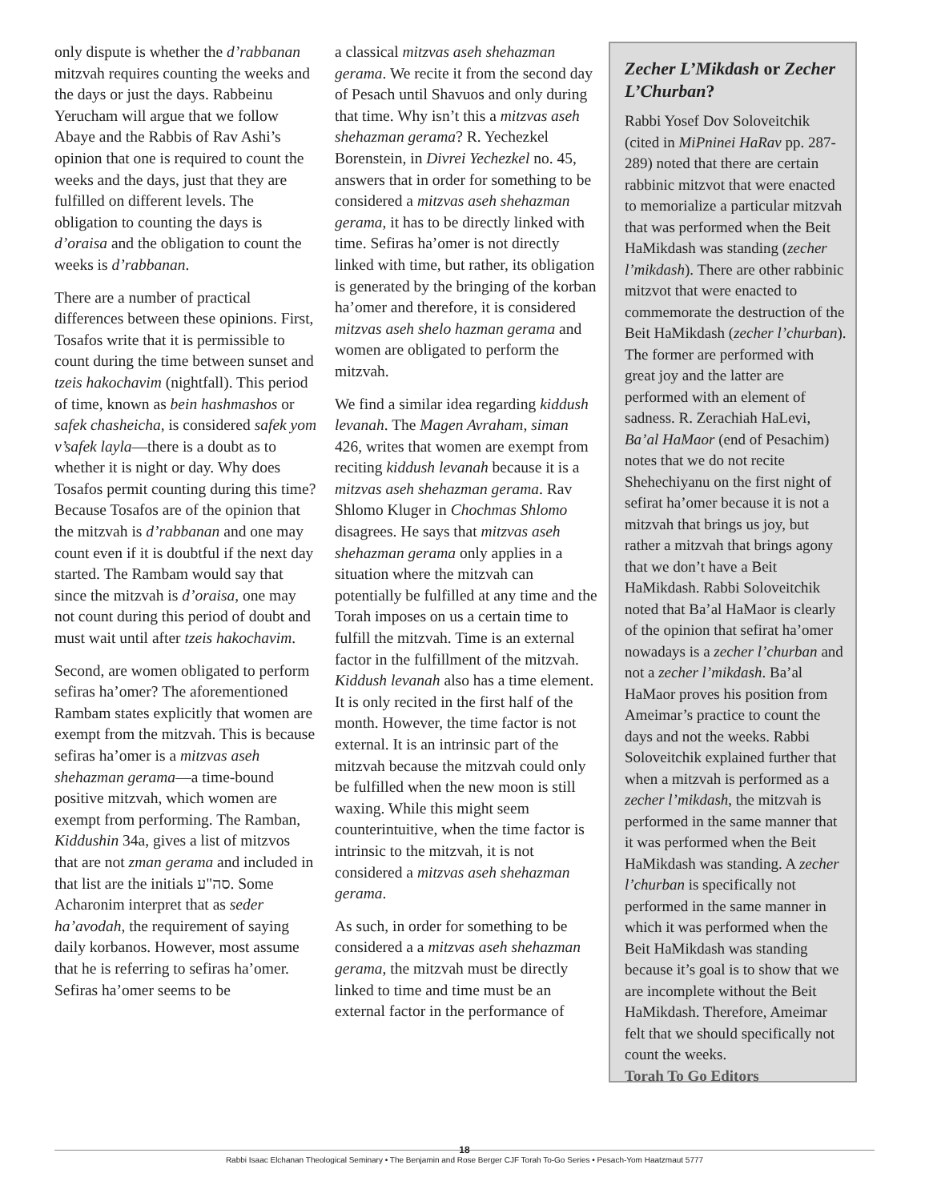only dispute is whether the d’rabbanan mitzvah requires counting the weeks and the days or just the days. Rabbeinu Yerucham will argue that we follow Abaye and the Rabbis of Rav Ashi’s opinion that one is required to count the weeks and the days, just that they are fulfilled on different levels. The obligation to counting the days is d’oraisa and the obligation to count the weeks is d’rabbanan.
There are a number of practical differences between these opinions. First, Tosafos write that it is permissible to count during the time between sunset and tzeis hakochavim (nightfall). This period of time, known as bein hashmashos or safek chasheicha, is considered safek yom v’safek layla—there is a doubt as to whether it is night or day. Why does Tosafos permit counting during this time? Because Tosafos are of the opinion that the mitzvah is d’rabbanan and one may count even if it is doubtful if the next day started. The Rambam would say that since the mitzvah is d’oraisa, one may not count during this period of doubt and must wait until after tzeis hakochavim.
Second, are women obligated to perform sefiras ha’omer? The aforementioned Rambam states explicitly that women are exempt from the mitzvah. This is because sefiras ha’omer is a mitzvas aseh shehazman gerama—a time-bound positive mitzvah, which women are exempt from performing. The Ramban, Kiddushin 34a, gives a list of mitzvos that are not zman gerama and included in that list are the initials סה"ע. Some Acharonim interpret that as seder ha’avodah, the requirement of saying daily korbanos. However, most assume that he is referring to sefiras ha’omer. Sefiras ha’omer seems to be
a classical mitzvas aseh shehazman gerama. We recite it from the second day of Pesach until Shavuos and only during that time. Why isn’t this a mitzvas aseh shehazman gerama? R. Yechezkel Borenstein, in Divrei Yechezkel no. 45, answers that in order for something to be considered a mitzvas aseh shehazman gerama, it has to be directly linked with time. Sefiras ha’omer is not directly linked with time, but rather, its obligation is generated by the bringing of the korban ha’omer and therefore, it is considered mitzvas aseh shelo hazman gerama and women are obligated to perform the mitzvah.
We find a similar idea regarding kiddush levanah. The Magen Avraham, siman 426, writes that women are exempt from reciting kiddush levanah because it is a mitzvas aseh shehazman gerama. Rav Shlomo Kluger in Chochmas Shlomo disagrees. He says that mitzvas aseh shehazman gerama only applies in a situation where the mitzvah can potentially be fulfilled at any time and the Torah imposes on us a certain time to fulfill the mitzvah. Time is an external factor in the fulfillment of the mitzvah. Kiddush levanah also has a time element. It is only recited in the first half of the month. However, the time factor is not external. It is an intrinsic part of the mitzvah because the mitzvah could only be fulfilled when the new moon is still waxing. While this might seem counterintuitive, when the time factor is intrinsic to the mitzvah, it is not considered a mitzvas aseh shehazman gerama.
As such, in order for something to be considered a a mitzvas aseh shehazman gerama, the mitzvah must be directly linked to time and time must be an external factor in the performance of
Zecher L’Mikdash or Zecher L’Churban?
Rabbi Yosef Dov Soloveitchik (cited in MiPninei HaRav pp. 287-289) noted that there are certain rabbinic mitzvot that were enacted to memorialize a particular mitzvah that was performed when the Beit HaMikdash was standing (zecher l’mikdash). There are other rabbinic mitzvot that were enacted to commemorate the destruction of the Beit HaMikdash (zecher l’churban). The former are performed with great joy and the latter are performed with an element of sadness. R. Zerachiah HaLevi, Ba’al HaMaor (end of Pesachim) notes that we do not recite Shehechiyanu on the first night of sefirat ha’omer because it is not a mitzvah that brings us joy, but rather a mitzvah that brings agony that we don’t have a Beit HaMikdash. Rabbi Soloveitchik noted that Ba’al HaMaor is clearly of the opinion that sefirat ha’omer nowadays is a zecher l’churban and not a zecher l’mikdash. Ba’al HaMaor proves his position from Ameimar’s practice to count the days and not the weeks. Rabbi Soloveitchik explained further that when a mitzvah is performed as a zecher l’mikdash, the mitzvah is performed in the same manner that it was performed when the Beit HaMikdash was standing. A zecher l’churban is specifically not performed in the same manner in which it was performed when the Beit HaMikdash was standing because it’s goal is to show that we are incomplete without the Beit HaMikdash. Therefore, Ameimar felt that we should specifically not count the weeks.
Torah To Go Editors
18
Rabbi Isaac Elchanan Theological Seminary • The Benjamin and Rose Berger CJF Torah To-Go Series • Pesach-Yom Haatzmaut 5777